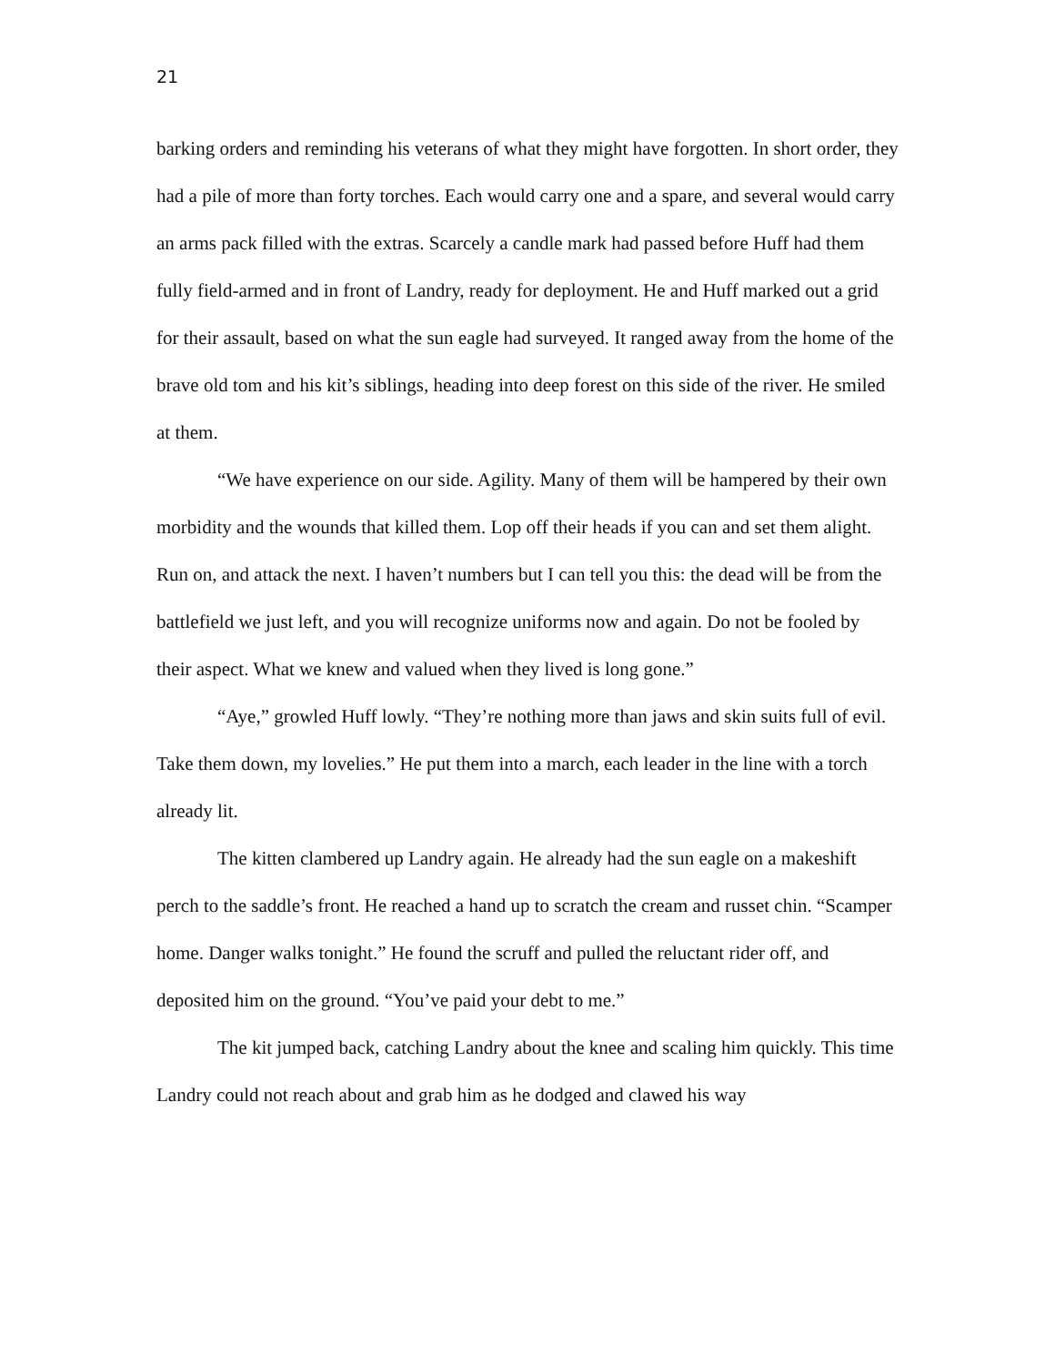21
barking orders and reminding his veterans of what they might have forgotten. In short order, they had a pile of more than forty torches. Each would carry one and a spare, and several would carry an arms pack filled with the extras. Scarcely a candle mark had passed before Huff had them fully field-armed and in front of Landry, ready for deployment. He and Huff marked out a grid for their assault, based on what the sun eagle had surveyed. It ranged away from the home of the brave old tom and his kit’s siblings, heading into deep forest on this side of the river. He smiled at them.
“We have experience on our side. Agility. Many of them will be hampered by their own morbidity and the wounds that killed them. Lop off their heads if you can and set them alight. Run on, and attack the next. I haven’t numbers but I can tell you this: the dead will be from the battlefield we just left, and you will recognize uniforms now and again. Do not be fooled by their aspect. What we knew and valued when they lived is long gone.”
“Aye,” growled Huff lowly. “They’re nothing more than jaws and skin suits full of evil. Take them down, my lovelies.” He put them into a march, each leader in the line with a torch already lit.
The kitten clambered up Landry again. He already had the sun eagle on a makeshift perch to the saddle’s front. He reached a hand up to scratch the cream and russet chin. “Scamper home. Danger walks tonight.” He found the scruff and pulled the reluctant rider off, and deposited him on the ground. “You’ve paid your debt to me.”
The kit jumped back, catching Landry about the knee and scaling him quickly. This time Landry could not reach about and grab him as he dodged and clawed his way